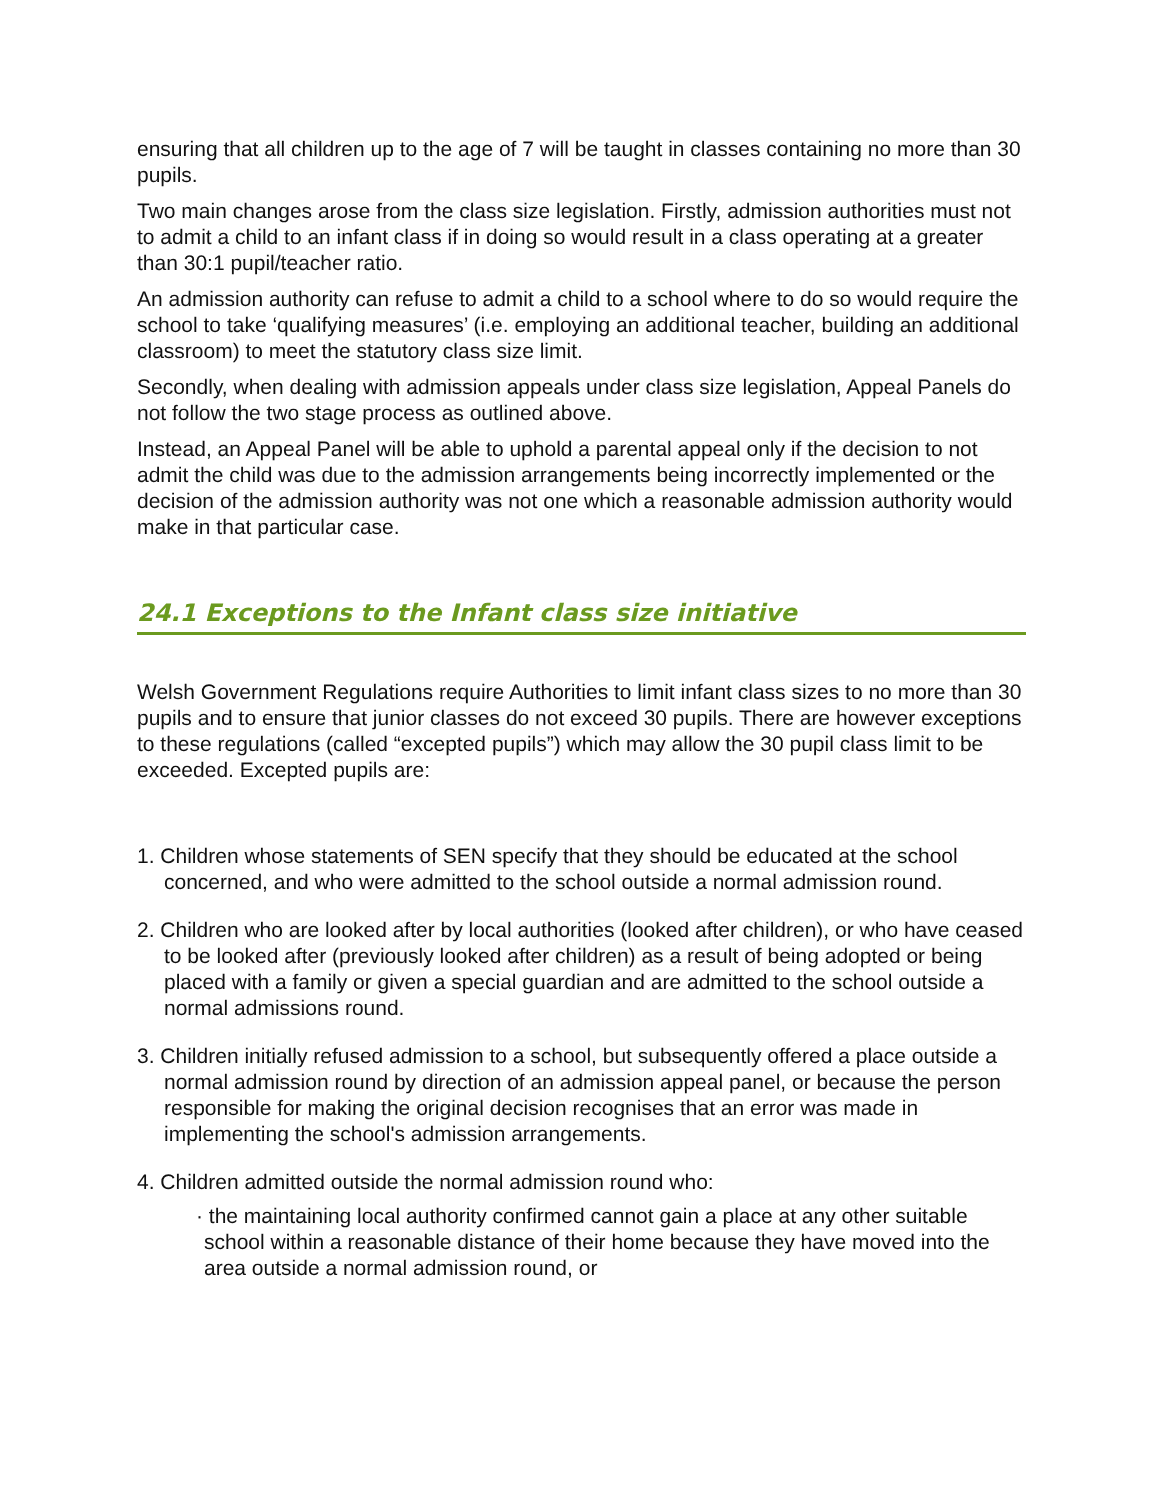ensuring that all children up to the age of 7 will be taught in classes containing no more than 30 pupils.
Two main changes arose from the class size legislation. Firstly, admission authorities must not to admit a child to an infant class if in doing so would result in a class operating at a greater than 30:1 pupil/teacher ratio.
An admission authority can refuse to admit a child to a school where to do so would require the school to take ‘qualifying measures’ (i.e. employing an additional teacher, building an additional classroom) to meet the statutory class size limit.
Secondly, when dealing with admission appeals under class size legislation, Appeal Panels do not follow the two stage process as outlined above.
Instead, an Appeal Panel will be able to uphold a parental appeal only if the decision to not admit the child was due to the admission arrangements being incorrectly implemented or the decision of the admission authority was not one which a reasonable admission authority would make in that particular case.
24.1 Exceptions to the Infant class size initiative
Welsh Government Regulations require Authorities to limit infant class sizes to no more than 30 pupils and to ensure that junior classes do not exceed 30 pupils. There are however exceptions to these regulations (called “excepted pupils”) which may allow the 30 pupil class limit to be exceeded. Excepted pupils are:
1. Children whose statements of SEN specify that they should be educated at the school concerned, and who were admitted to the school outside a normal admission round.
2. Children who are looked after by local authorities (looked after children), or who have ceased to be looked after (previously looked after children) as a result of being adopted or being placed with a family or given a special guardian and are admitted to the school outside a normal admissions round.
3. Children initially refused admission to a school, but subsequently offered a place outside a normal admission round by direction of an admission appeal panel, or because the person responsible for making the original decision recognises that an error was made in implementing the school's admission arrangements.
4. Children admitted outside the normal admission round who:
· the maintaining local authority confirmed cannot gain a place at any other suitable school within a reasonable distance of their home because they have moved into the area outside a normal admission round, or